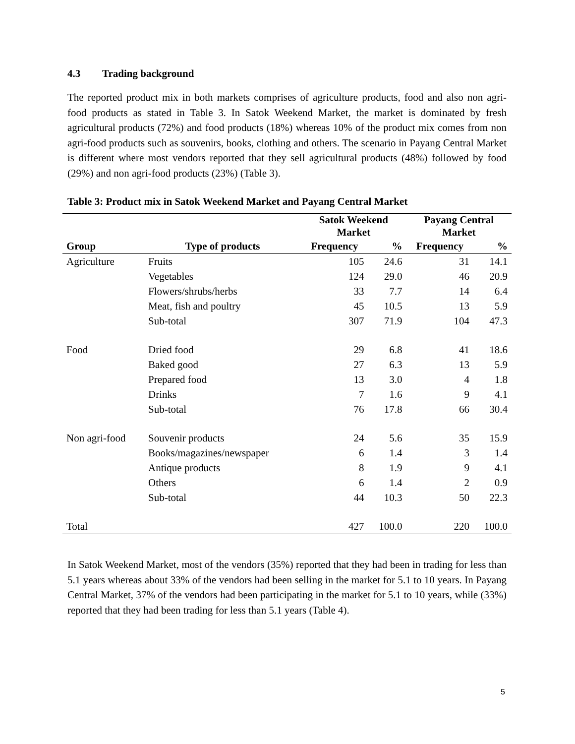4.3 Trading background
The reported product mix in both markets comprises of agriculture products, food and also non agri- food products as stated in Table 3. In Satok Weekend Market, the market is dominated by fresh agricultural products (72%) and food products (18%) whereas 10% of the product mix comes from non agri-food products such as souvenirs, books, clothing and others. The scenario in Payang Central Market is different where most vendors reported that they sell agricultural products (48%) followed by food (29%) and non agri-food products (23%) (Table 3).
Table 3: Product mix in Satok Weekend Market and Payang Central Market
| | | Satok Weekend Market | | Payang Central Market | |
| --- | --- | --- | --- | --- | --- |
| Group | Type of products | Frequency | % | Frequency | % |
| Agriculture | Fruits | 105 | 24.6 | 31 | 14.1 |
| | Vegetables | 124 | 29.0 | 46 | 20.9 |
| | Flowers/shrubs/herbs | 33 | 7.7 | 14 | 6.4 |
| | Meat, fish and poultry | 45 | 10.5 | 13 | 5.9 |
| | Sub-total | 307 | 71.9 | 104 | 47.3 |
| Food | Dried food | 29 | 6.8 | 41 | 18.6 |
| | Baked good | 27 | 6.3 | 13 | 5.9 |
| | Prepared food | 13 | 3.0 | 4 | 1.8 |
| | Drinks | 7 | 1.6 | 9 | 4.1 |
| | Sub-total | 76 | 17.8 | 66 | 30.4 |
| Non agri-food | Souvenir products | 24 | 5.6 | 35 | 15.9 |
| | Books/magazines/newspaper | 6 | 1.4 | 3 | 1.4 |
| | Antique products | 8 | 1.9 | 9 | 4.1 |
| | Others | 6 | 1.4 | 2 | 0.9 |
| | Sub-total | 44 | 10.3 | 50 | 22.3 |
| Total | | 427 | 100.0 | 220 | 100.0 |
In Satok Weekend Market, most of the vendors (35%) reported that they had been in trading for less than 5.1 years whereas about 33% of the vendors had been selling in the market for 5.1 to 10 years. In Payang Central Market, 37% of the vendors had been participating in the market for 5.1 to 10 years, while (33%) reported that they had been trading for less than 5.1 years (Table 4).
5